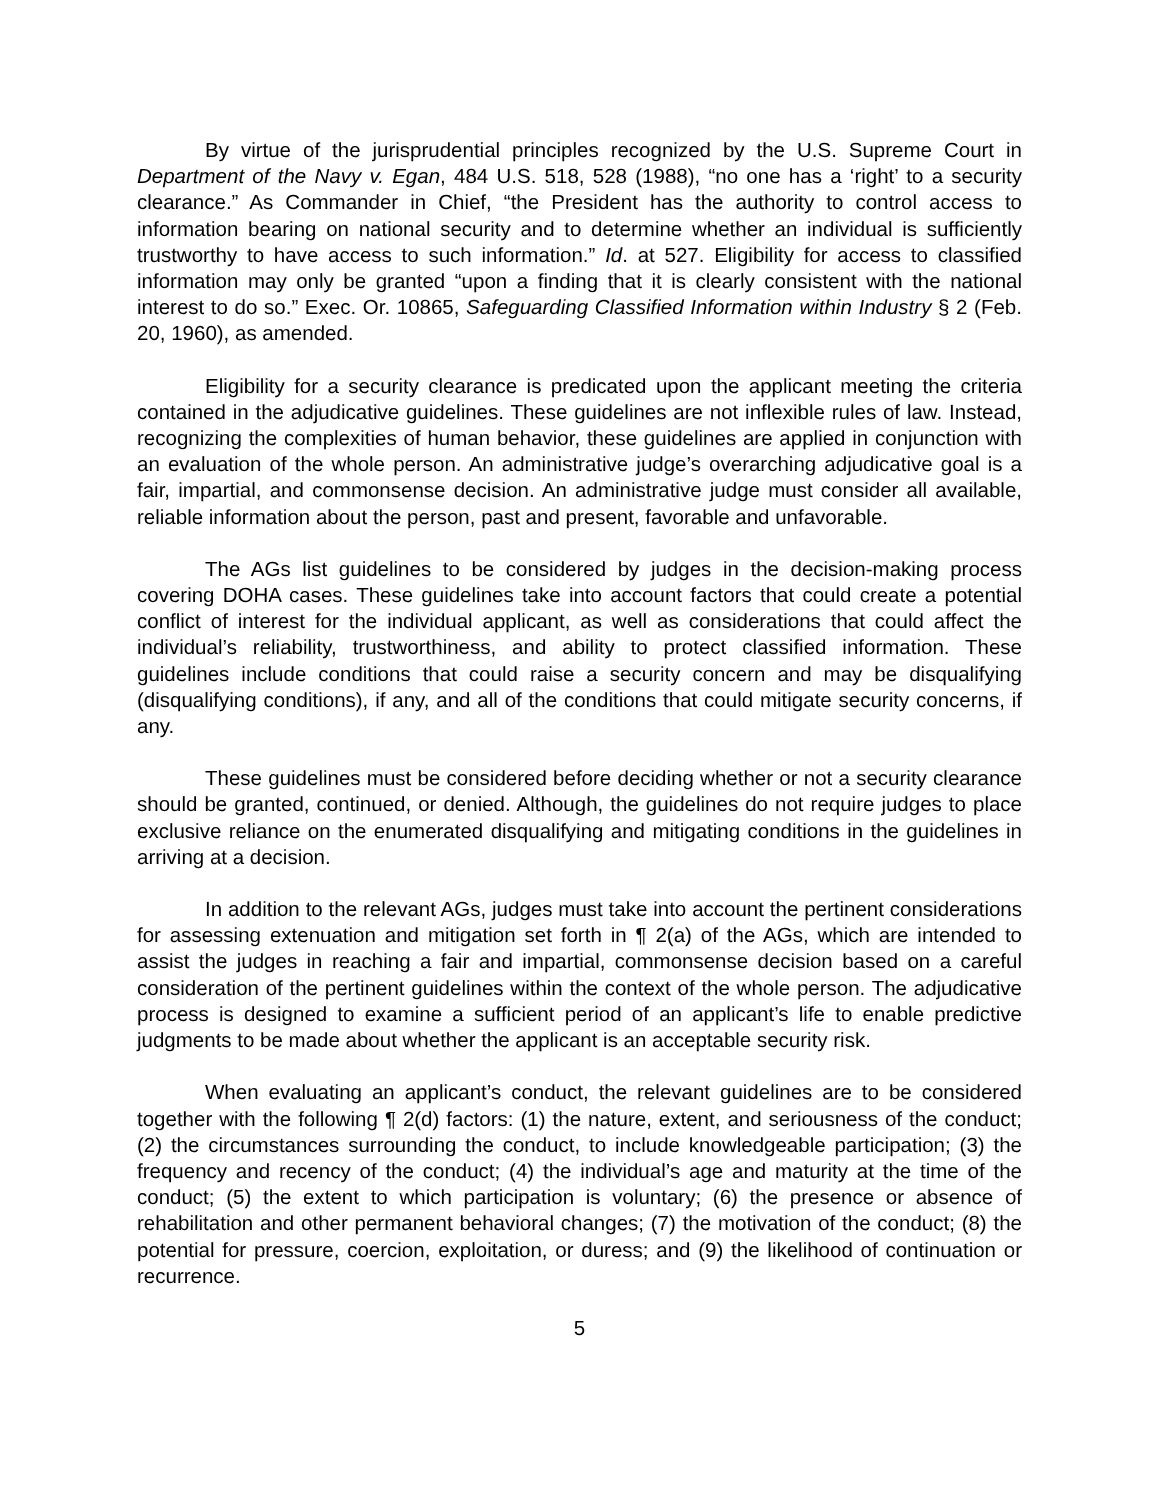By virtue of the jurisprudential principles recognized by the U.S. Supreme Court in Department of the Navy v. Egan, 484 U.S. 518, 528 (1988), “no one has a ‘right’ to a security clearance.” As Commander in Chief, “the President has the authority to control access to information bearing on national security and to determine whether an individual is sufficiently trustworthy to have access to such information.” Id. at 527. Eligibility for access to classified information may only be granted “upon a finding that it is clearly consistent with the national interest to do so.” Exec. Or. 10865, Safeguarding Classified Information within Industry § 2 (Feb. 20, 1960), as amended.
Eligibility for a security clearance is predicated upon the applicant meeting the criteria contained in the adjudicative guidelines. These guidelines are not inflexible rules of law. Instead, recognizing the complexities of human behavior, these guidelines are applied in conjunction with an evaluation of the whole person. An administrative judge’s overarching adjudicative goal is a fair, impartial, and commonsense decision. An administrative judge must consider all available, reliable information about the person, past and present, favorable and unfavorable.
The AGs list guidelines to be considered by judges in the decision-making process covering DOHA cases. These guidelines take into account factors that could create a potential conflict of interest for the individual applicant, as well as considerations that could affect the individual’s reliability, trustworthiness, and ability to protect classified information. These guidelines include conditions that could raise a security concern and may be disqualifying (disqualifying conditions), if any, and all of the conditions that could mitigate security concerns, if any.
These guidelines must be considered before deciding whether or not a security clearance should be granted, continued, or denied. Although, the guidelines do not require judges to place exclusive reliance on the enumerated disqualifying and mitigating conditions in the guidelines in arriving at a decision.
In addition to the relevant AGs, judges must take into account the pertinent considerations for assessing extenuation and mitigation set forth in ¶ 2(a) of the AGs, which are intended to assist the judges in reaching a fair and impartial, commonsense decision based on a careful consideration of the pertinent guidelines within the context of the whole person. The adjudicative process is designed to examine a sufficient period of an applicant’s life to enable predictive judgments to be made about whether the applicant is an acceptable security risk.
When evaluating an applicant’s conduct, the relevant guidelines are to be considered together with the following ¶ 2(d) factors: (1) the nature, extent, and seriousness of the conduct; (2) the circumstances surrounding the conduct, to include knowledgeable participation; (3) the frequency and recency of the conduct; (4) the individual’s age and maturity at the time of the conduct; (5) the extent to which participation is voluntary; (6) the presence or absence of rehabilitation and other permanent behavioral changes; (7) the motivation of the conduct; (8) the potential for pressure, coercion, exploitation, or duress; and (9) the likelihood of continuation or recurrence.
5